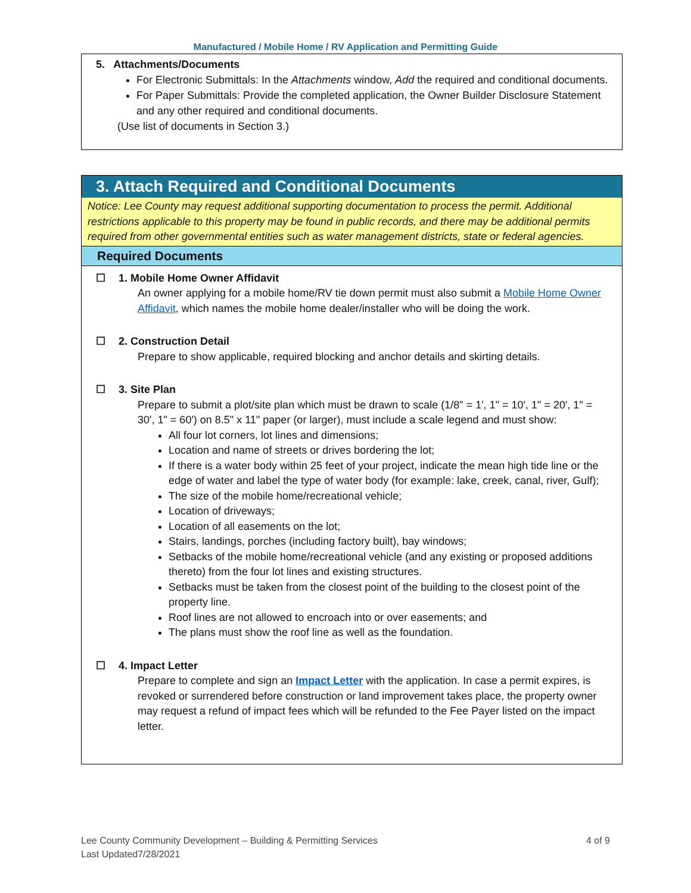Manufactured / Mobile Home / RV Application and Permitting Guide
5. Attachments/Documents
For Electronic Submittals: In the Attachments window, Add the required and conditional documents.
For Paper Submittals: Provide the completed application, the Owner Builder Disclosure Statement and any other required and conditional documents.
(Use list of documents in Section 3.)
3. Attach Required and Conditional Documents
Notice: Lee County may request additional supporting documentation to process the permit. Additional restrictions applicable to this property may be found in public records, and there may be additional permits required from other governmental entities such as water management districts, state or federal agencies.
Required Documents
☐ 1. Mobile Home Owner Affidavit
An owner applying for a mobile home/RV tie down permit must also submit a Mobile Home Owner Affidavit, which names the mobile home dealer/installer who will be doing the work.
☐ 2. Construction Detail
Prepare to show applicable, required blocking and anchor details and skirting details.
☐ 3. Site Plan
Prepare to submit a plot/site plan which must be drawn to scale (1/8" = 1', 1" = 10', 1" = 20', 1" = 30', 1" = 60') on 8.5" x 11" paper (or larger), must include a scale legend and must show:
All four lot corners, lot lines and dimensions;
Location and name of streets or drives bordering the lot;
If there is a water body within 25 feet of your project, indicate the mean high tide line or the edge of water and label the type of water body (for example: lake, creek, canal, river, Gulf);
The size of the mobile home/recreational vehicle;
Location of driveways;
Location of all easements on the lot;
Stairs, landings, porches (including factory built), bay windows;
Setbacks of the mobile home/recreational vehicle (and any existing or proposed additions thereto) from the four lot lines and existing structures.
Setbacks must be taken from the closest point of the building to the closest point of the property line.
Roof lines are not allowed to encroach into or over easements; and
The plans must show the roof line as well as the foundation.
☐ 4. Impact Letter
Prepare to complete and sign an Impact Letter with the application. In case a permit expires, is revoked or surrendered before construction or land improvement takes place, the property owner may request a refund of impact fees which will be refunded to the Fee Payer listed on the impact letter.
4 of 9 Lee County Community Development – Building & Permitting Services
Last Updated7/28/2021